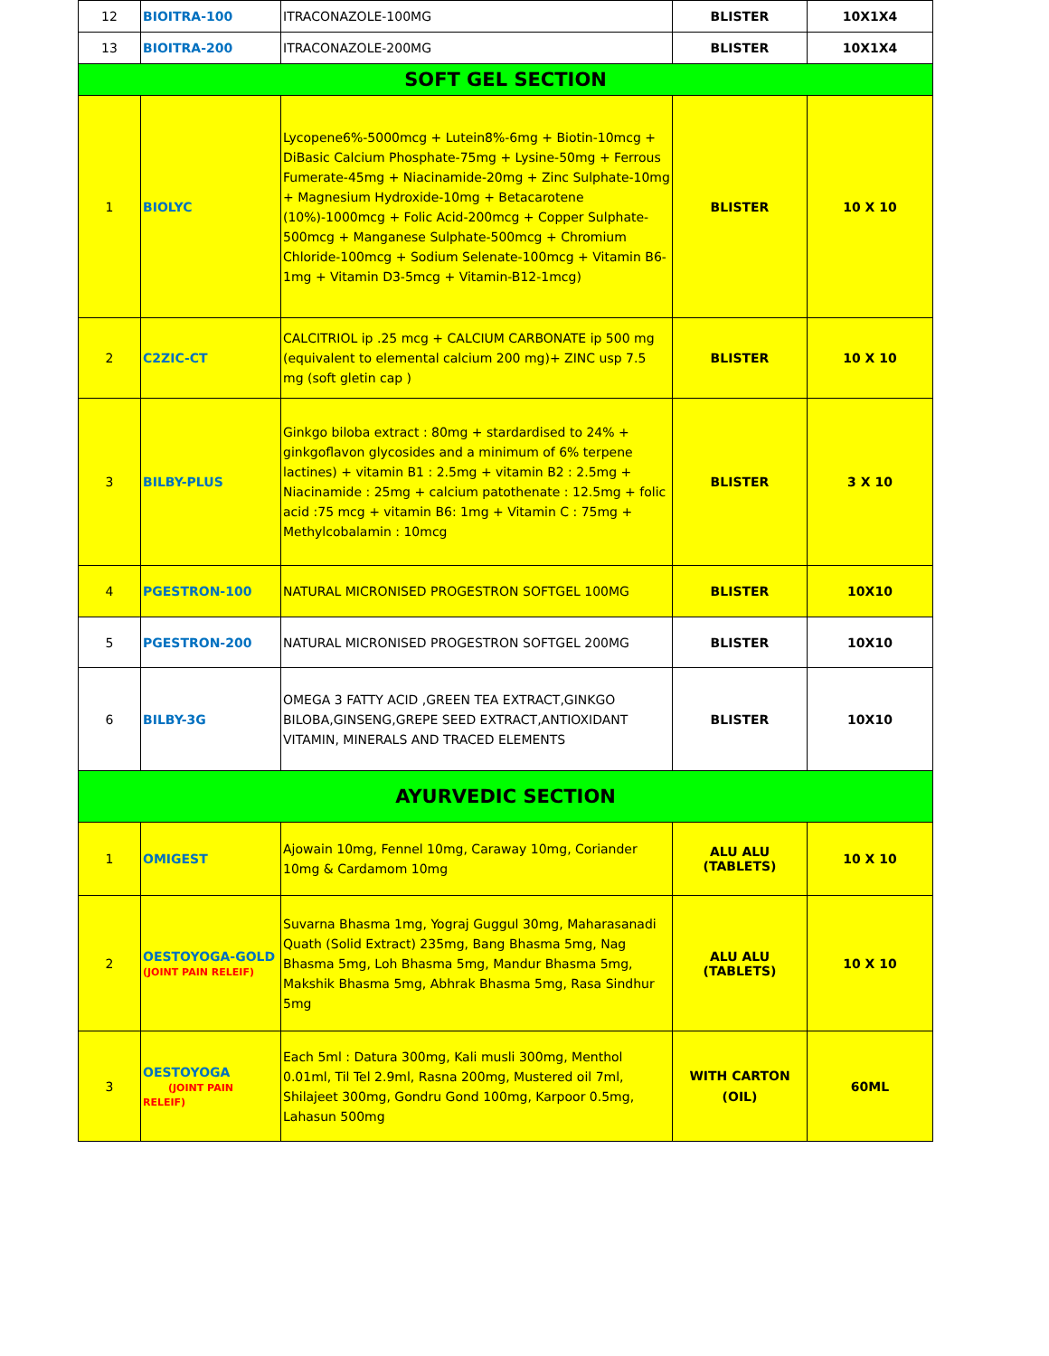| 12 | BIOITRA-100 | ITRACONAZOLE-100MG | BLISTER | 10X1X4 |
| 13 | BIOITRA-200 | ITRACONAZOLE-200MG | BLISTER | 10X1X4 |
| SOFT GEL SECTION | | | | |
| 1 | BIOLYC | Lycopene6%-5000mcg + Lutein8%-6mg + Biotin-10mcg + DiBasic Calcium Phosphate-75mg + Lysine-50mg + Ferrous Fumerate-45mg + Niacinamide-20mg + Zinc Sulphate-10mg + Magnesium Hydroxide-10mg + Betacarotene (10%)-1000mcg + Folic Acid-200mcg + Copper Sulphate-500mcg + Manganese Sulphate-500mcg + Chromium Chloride-100mcg + Sodium Selenate-100mcg + Vitamin B6-1mg + Vitamin D3-5mcg + Vitamin-B12-1mcg) | BLISTER | 10 X 10 |
| 2 | C2ZIC-CT | CALCITRIOL ip .25 mcg + CALCIUM CARBONATE ip 500 mg (equivalent to elemental calcium 200 mg)+ ZINC usp 7.5 mg (soft gletin cap ) | BLISTER | 10 X 10 |
| 3 | BILBY-PLUS | Ginkgo biloba extract : 80mg + stardardised to 24% + ginkgoflavon glycosides and a minimum of 6% terpene lactines) + vitamin B1 : 2.5mg + vitamin B2 : 2.5mg + Niacinamide : 25mg + calcium patothenate : 12.5mg + folic acid :75 mcg + vitamin B6: 1mg + Vitamin C : 75mg + Methylcobalamin : 10mcg | BLISTER | 3 X 10 |
| 4 | PGESTRON-100 | NATURAL MICRONISED PROGESTRON SOFTGEL 100MG | BLISTER | 10X10 |
| 5 | PGESTRON-200 | NATURAL MICRONISED PROGESTRON SOFTGEL 200MG | BLISTER | 10X10 |
| 6 | BILBY-3G | OMEGA 3 FATTY ACID ,GREEN TEA EXTRACT,GINKGO BILOBA,GINSENG,GREPE SEED EXTRACT,ANTIOXIDANT VITAMIN, MINERALS AND TRACED ELEMENTS | BLISTER | 10X10 |
| AYURVEDIC SECTION | | | | |
| 1 | OMIGEST | Ajowain 10mg, Fennel 10mg, Caraway 10mg, Coriander 10mg & Cardamom 10mg | ALU ALU (TABLETS) | 10 X 10 |
| 2 | OESTOYOGA-GOLD (JOINT PAIN RELEIF) | Suvarna Bhasma 1mg, Yograj Guggul 30mg, Maharasanadi Quath (Solid Extract) 235mg, Bang Bhasma 5mg, Nag Bhasma 5mg, Loh Bhasma 5mg, Mandur Bhasma 5mg, Makshik Bhasma 5mg, Abhrak Bhasma 5mg, Rasa Sindhur 5mg | ALU ALU (TABLETS) | 10 X 10 |
| 3 | OESTOYOGA (JOINT PAIN RELEIF) | Each 5ml : Datura 300mg, Kali musli 300mg, Menthol 0.01ml, Til Tel 2.9ml, Rasna 200mg, Mustered oil 7ml, Shilajeet 300mg, Gondru Gond 100mg, Karpoor 0.5mg, Lahasun 500mg | WITH CARTON (OIL) | 60ML |